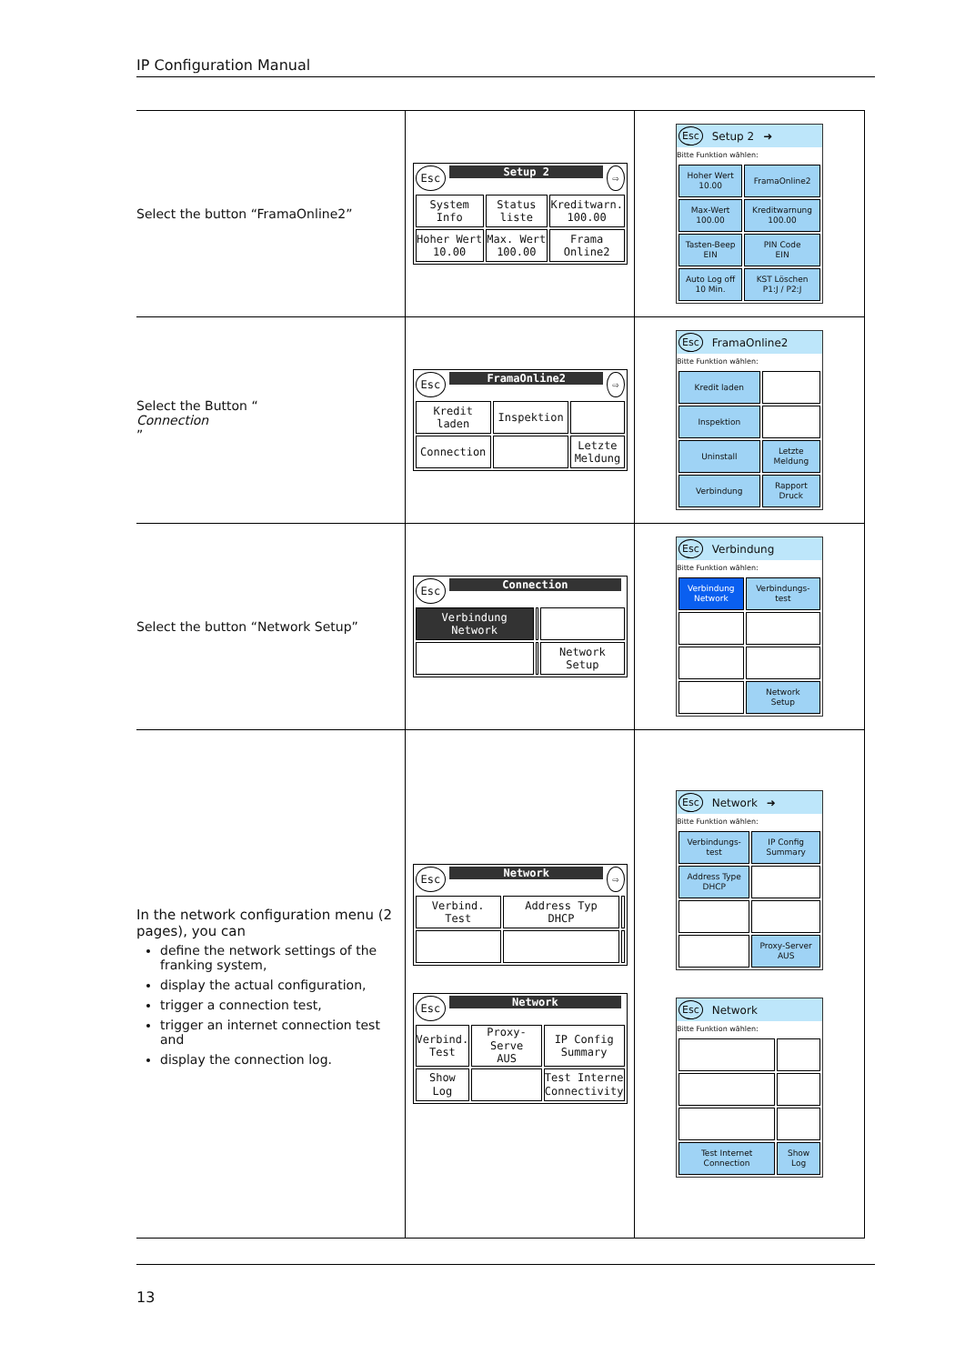IP Configuration Manual
Select the button “FramaOnline2”
Esc Setup 2 ⇨
| System Info | Status liste | Kreditwarn. 100.00 |
| Hoher Wert 10.00 | Max. Wert 100.00 | Frama Online2 |
Esc Setup 2 ➜
Bitte Funktion wählen:
| Hoher Wert 10.00 | FramaOnline2 |
| Max-Wert 100.00 | Kreditwarnung 100.00 |
| Tasten-Beep EIN | PIN Code EIN |
| Auto Log off 10 Min. | KST Löschen P1:J / P2:J |
Select the Button “Connection”
Esc FramaOnline2 ⇨
| Kredit laden | Inspektion | |
| Connection | | Letzte Meldung |
Esc FramaOnline2
Bitte Funktion wählen:
| Kredit laden | |
| Inspektion | |
| Uninstall | Letzte Meldung |
| Verbindung | Rapport Druck |
Select the button “Network Setup”
Esc Connection
| Verbindung Network | | |
| | | Network Setup |
Esc Verbindung
Bitte Funktion wählen:
| Verbindung Network | Verbindungs- test |
| | Network Setup |
In the network configuration menu (2 pages), you can
define the network settings of the franking system,
display the actual configuration,
trigger a connection test,
trigger an internet connection test and
display the connection log.
Esc Network ⇨
| Verbind. Test | Address Typ DHCP | |
Esc Network
| Verbind. Test | Proxy-Serve AUS | IP Config Summary |
| Show Log | | Test Interne Connectivity |
Esc Network ➜
Bitte Funktion wählen:
| Verbindungs- test | IP Config Summary |
| Address Type DHCP | |
| | Proxy-Server AUS |
Esc Network
Bitte Funktion wählen:
| Test Internet Connection | Show Log |
13